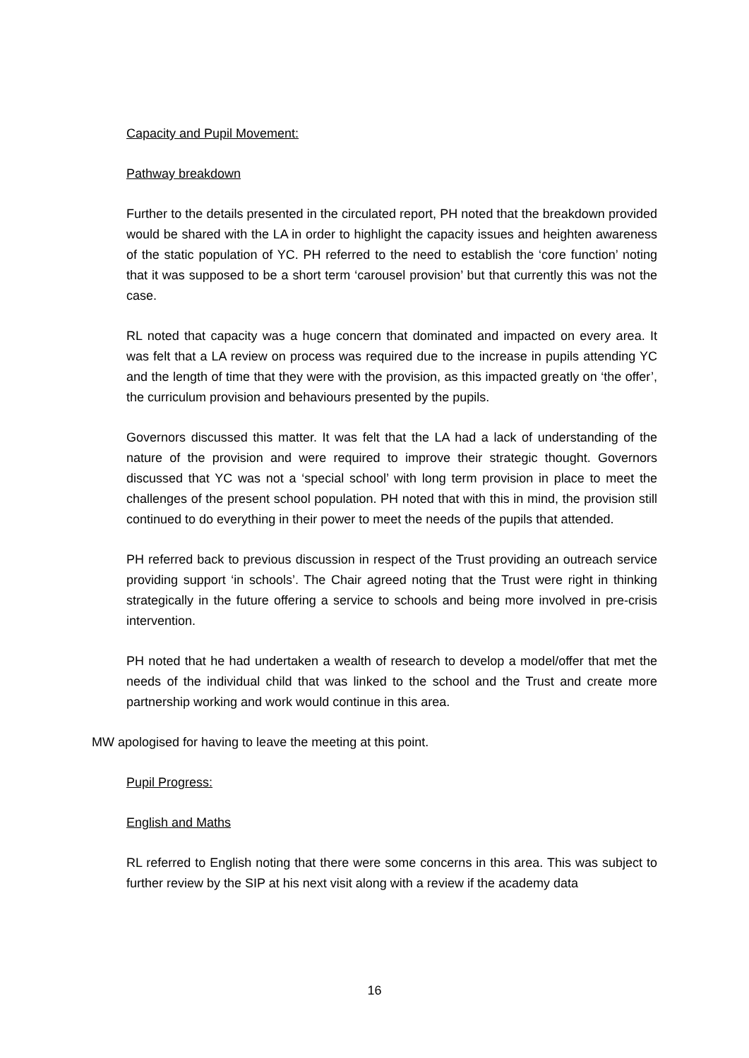Capacity and Pupil Movement:
Pathway breakdown
Further to the details presented in the circulated report, PH noted that the breakdown provided would be shared with the LA in order to highlight the capacity issues and heighten awareness of the static population of YC. PH referred to the need to establish the ‘core function’ noting that it was supposed to be a short term ‘carousel provision’ but that currently this was not the case.
RL noted that capacity was a huge concern that dominated and impacted on every area. It was felt that a LA review on process was required due to the increase in pupils attending YC and the length of time that they were with the provision, as this impacted greatly on ‘the offer’, the curriculum provision and behaviours presented by the pupils.
Governors discussed this matter. It was felt that the LA had a lack of understanding of the nature of the provision and were required to improve their strategic thought. Governors discussed that YC was not a ‘special school’ with long term provision in place to meet the challenges of the present school population. PH noted that with this in mind, the provision still continued to do everything in their power to meet the needs of the pupils that attended.
PH referred back to previous discussion in respect of the Trust providing an outreach service providing support ‘in schools’. The Chair agreed noting that the Trust were right in thinking strategically in the future offering a service to schools and being more involved in pre-crisis intervention.
PH noted that he had undertaken a wealth of research to develop a model/offer that met the needs of the individual child that was linked to the school and the Trust and create more partnership working and work would continue in this area.
MW apologised for having to leave the meeting at this point.
Pupil Progress:
English and Maths
RL referred to English noting that there were some concerns in this area. This was subject to further review by the SIP at his next visit along with a review if the academy data
16